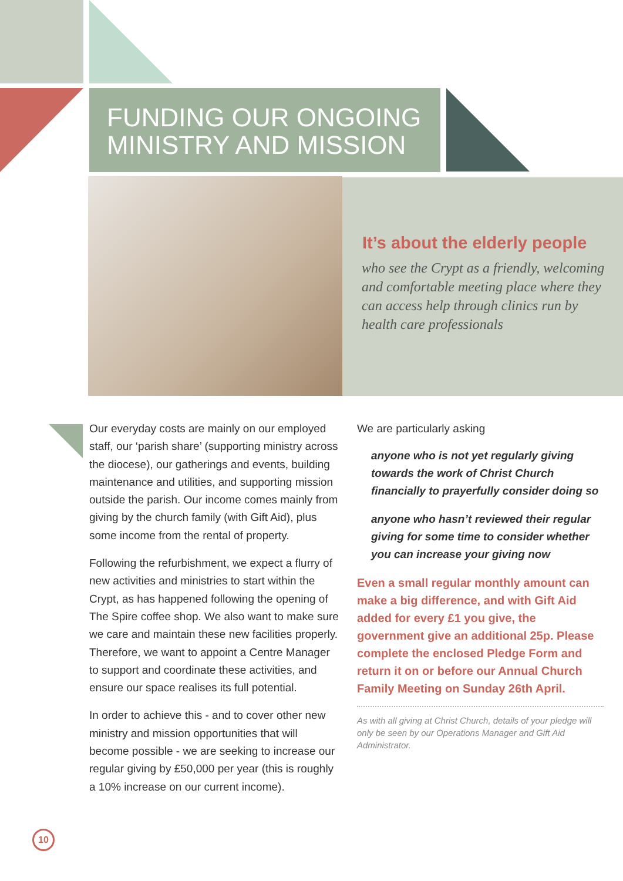FUNDING OUR ONGOING
MINISTRY AND MISSION
It’s about the elderly people
who see the Crypt as a friendly, welcoming and comfortable meeting place where they can access help through clinics run by health care professionals
Our everyday costs are mainly on our employed staff, our ‘parish share’ (supporting ministry across the diocese), our gatherings and events, building maintenance and utilities, and supporting mission outside the parish. Our income comes mainly from giving by the church family (with Gift Aid), plus some income from the rental of property.
Following the refurbishment, we expect a flurry of new activities and ministries to start within the Crypt, as has happened following the opening of The Spire coffee shop. We also want to make sure we care and maintain these new facilities properly. Therefore, we want to appoint a Centre Manager to support and coordinate these activities, and ensure our space realises its full potential.
In order to achieve this - and to cover other new ministry and mission opportunities that will become possible - we are seeking to increase our regular giving by £50,000 per year (this is roughly a 10% increase on our current income).
We are particularly asking
anyone who is not yet regularly giving towards the work of Christ Church financially to prayerfully consider doing so
anyone who hasn’t reviewed their regular giving for some time to consider whether you can increase your giving now
Even a small regular monthly amount can make a big difference, and with Gift Aid added for every £1 you give, the government give an additional 25p. Please complete the enclosed Pledge Form and return it on or before our Annual Church Family Meeting on Sunday 26th April.
As with all giving at Christ Church, details of your pledge will only be seen by our Operations Manager and Gift Aid Administrator.
10